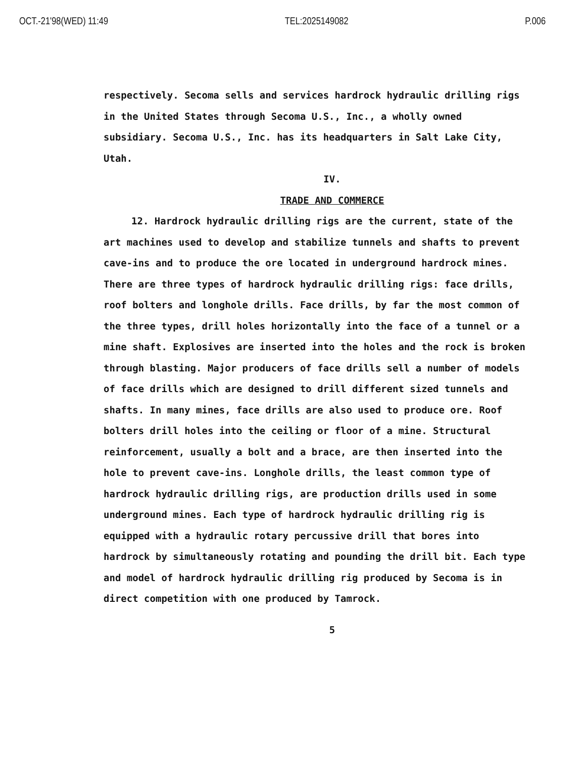OCT.-21'98(WED) 11:49 TEL:2025149082 P.006
respectively. Secoma sells and services hardrock hydraulic drilling rigs in the United States through Secoma U.S., Inc., a wholly owned subsidiary. Secoma U.S., Inc. has its headquarters in Salt Lake City, Utah.
IV.
TRADE AND COMMERCE
12. Hardrock hydraulic drilling rigs are the current, state of the art machines used to develop and stabilize tunnels and shafts to prevent cave-ins and to produce the ore located in underground hardrock mines. There are three types of hardrock hydraulic drilling rigs: face drills, roof bolters and longhole drills. Face drills, by far the most common of the three types, drill holes horizontally into the face of a tunnel or a mine shaft. Explosives are inserted into the holes and the rock is broken through blasting. Major producers of face drills sell a number of models of face drills which are designed to drill different sized tunnels and shafts. In many mines, face drills are also used to produce ore. Roof bolters drill holes into the ceiling or floor of a mine. Structural reinforcement, usually a bolt and a brace, are then inserted into the hole to prevent cave-ins. Longhole drills, the least common type of hardrock hydraulic drilling rigs, are production drills used in some underground mines. Each type of hardrock hydraulic drilling rig is equipped with a hydraulic rotary percussive drill that bores into hardrock by simultaneously rotating and pounding the drill bit. Each type and model of hardrock hydraulic drilling rig produced by Secoma is in direct competition with one produced by Tamrock.
5